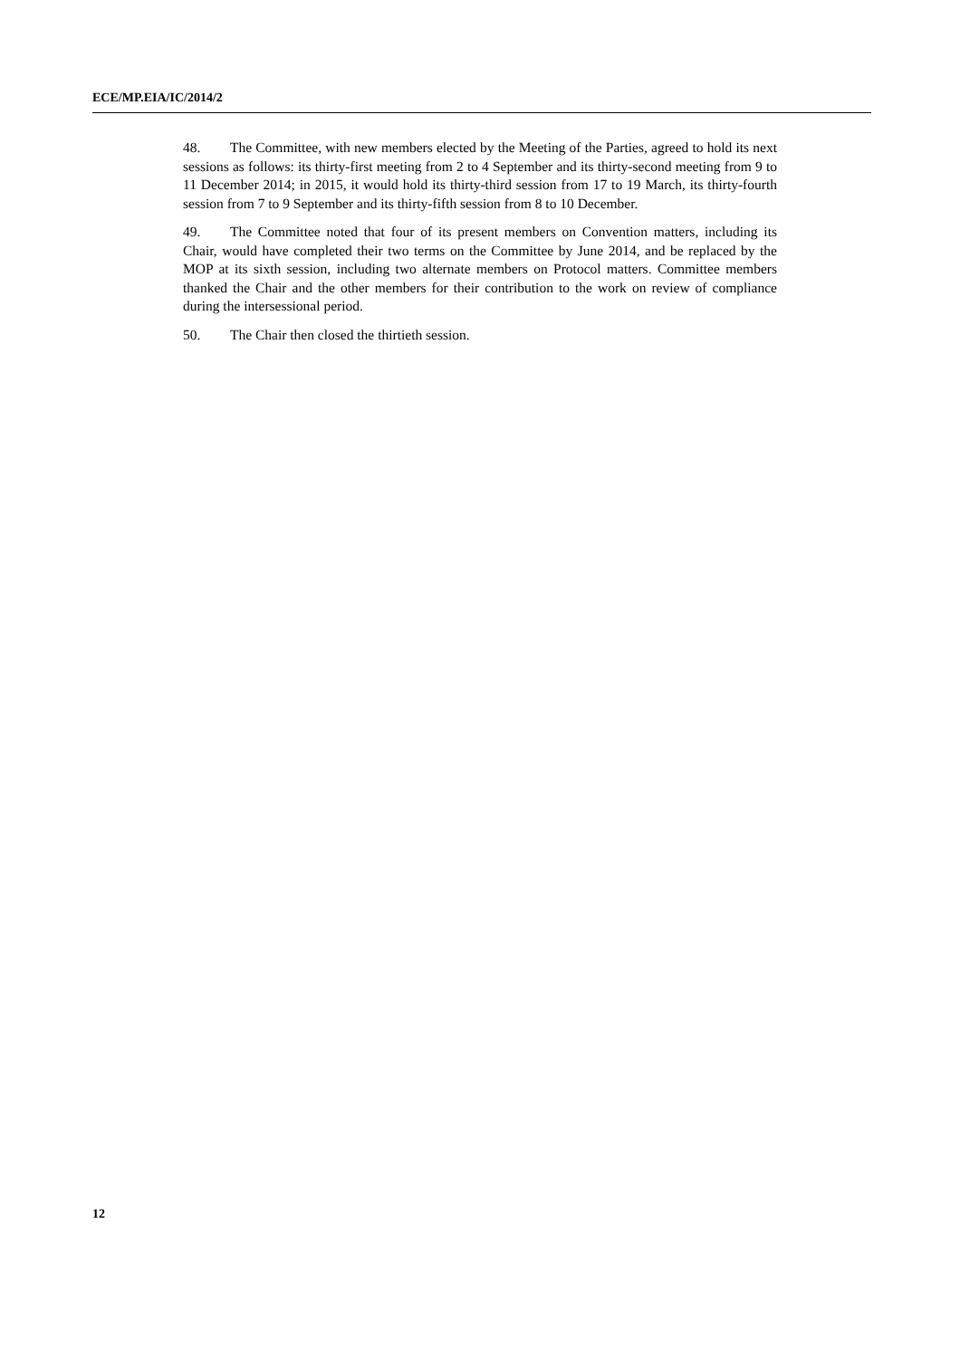ECE/MP.EIA/IC/2014/2
48. The Committee, with new members elected by the Meeting of the Parties, agreed to hold its next sessions as follows: its thirty-first meeting from 2 to 4 September and its thirty-second meeting from 9 to 11 December 2014; in 2015, it would hold its thirty-third session from 17 to 19 March, its thirty-fourth session from 7 to 9 September and its thirty-fifth session from 8 to 10 December.
49. The Committee noted that four of its present members on Convention matters, including its Chair, would have completed their two terms on the Committee by June 2014, and be replaced by the MOP at its sixth session, including two alternate members on Protocol matters. Committee members thanked the Chair and the other members for their contribution to the work on review of compliance during the intersessional period.
50. The Chair then closed the thirtieth session.
12